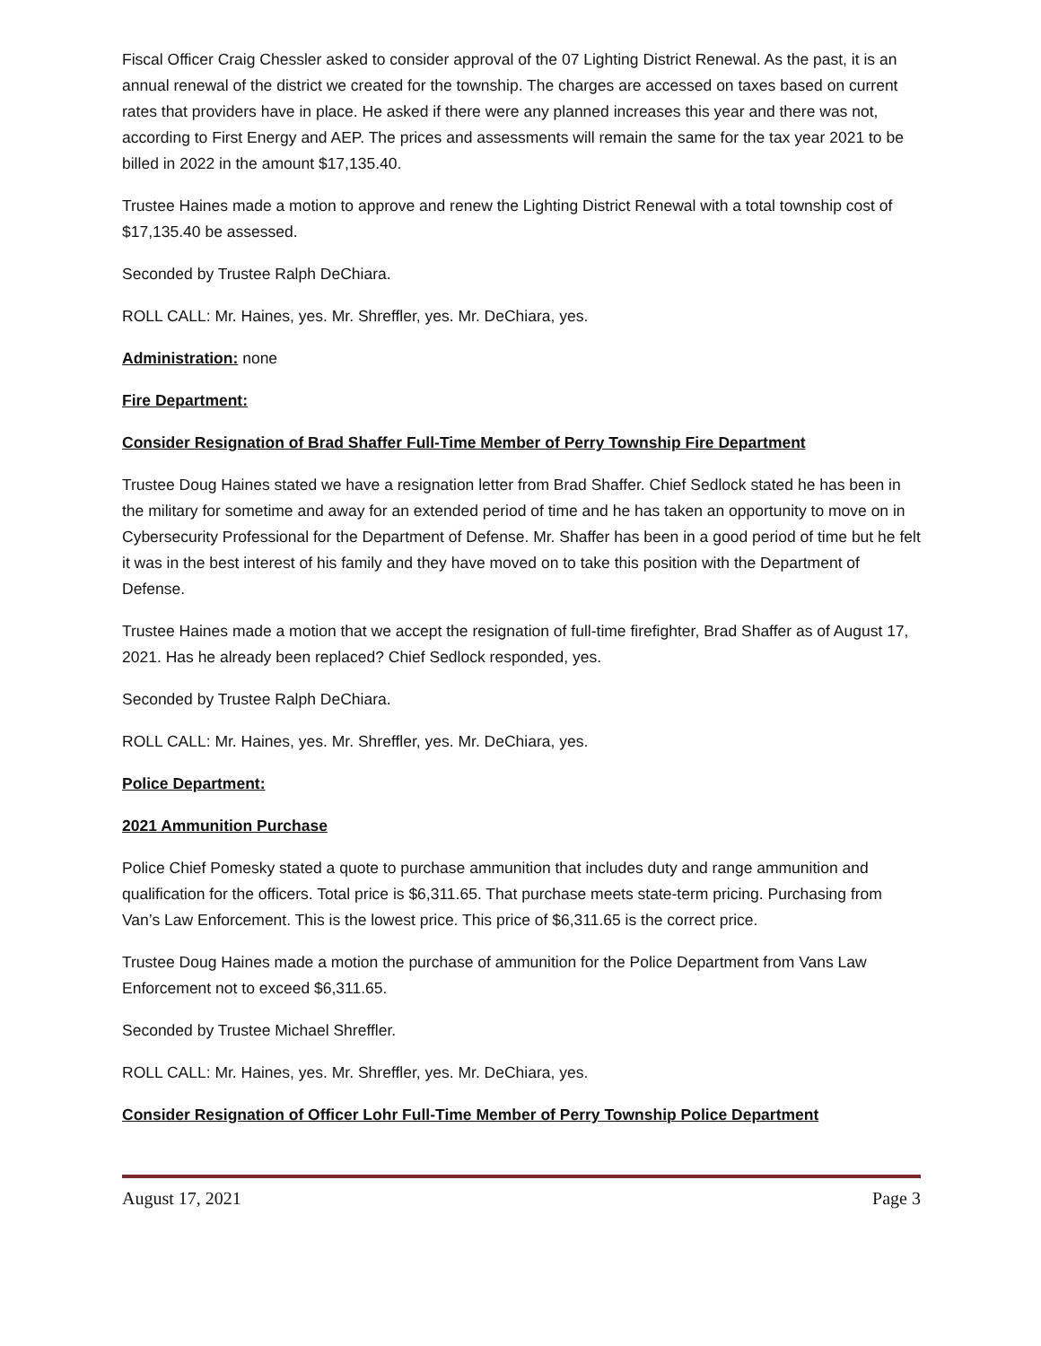Fiscal Officer Craig Chessler asked to consider approval of the 07 Lighting District Renewal. As the past, it is an annual renewal of the district we created for the township. The charges are accessed on taxes based on current rates that providers have in place. He asked if there were any planned increases this year and there was not, according to First Energy and AEP. The prices and assessments will remain the same for the tax year 2021 to be billed in 2022 in the amount $17,135.40.
Trustee Haines made a motion to approve and renew the Lighting District Renewal with a total township cost of $17,135.40 be assessed.
Seconded by Trustee Ralph DeChiara.
ROLL CALL: Mr. Haines, yes. Mr. Shreffler, yes. Mr. DeChiara, yes.
Administration: none
Fire Department:
Consider Resignation of Brad Shaffer Full-Time Member of Perry Township Fire Department
Trustee Doug Haines stated we have a resignation letter from Brad Shaffer. Chief Sedlock stated he has been in the military for sometime and away for an extended period of time and he has taken an opportunity to move on in Cybersecurity Professional for the Department of Defense. Mr. Shaffer has been in a good period of time but he felt it was in the best interest of his family and they have moved on to take this position with the Department of Defense.
Trustee Haines made a motion that we accept the resignation of full-time firefighter, Brad Shaffer as of August 17, 2021. Has he already been replaced? Chief Sedlock responded, yes.
Seconded by Trustee Ralph DeChiara.
ROLL CALL: Mr. Haines, yes. Mr. Shreffler, yes. Mr. DeChiara, yes.
Police Department:
2021 Ammunition Purchase
Police Chief Pomesky stated a quote to purchase ammunition that includes duty and range ammunition and qualification for the officers. Total price is $6,311.65. That purchase meets state-term pricing. Purchasing from Van’s Law Enforcement. This is the lowest price. This price of $6,311.65 is the correct price.
Trustee Doug Haines made a motion the purchase of ammunition for the Police Department from Vans Law Enforcement not to exceed $6,311.65.
Seconded by Trustee Michael Shreffler.
ROLL CALL: Mr. Haines, yes. Mr. Shreffler, yes. Mr. DeChiara, yes.
Consider Resignation of Officer Lohr Full-Time Member of Perry Township Police Department
August 17, 2021 Page 3